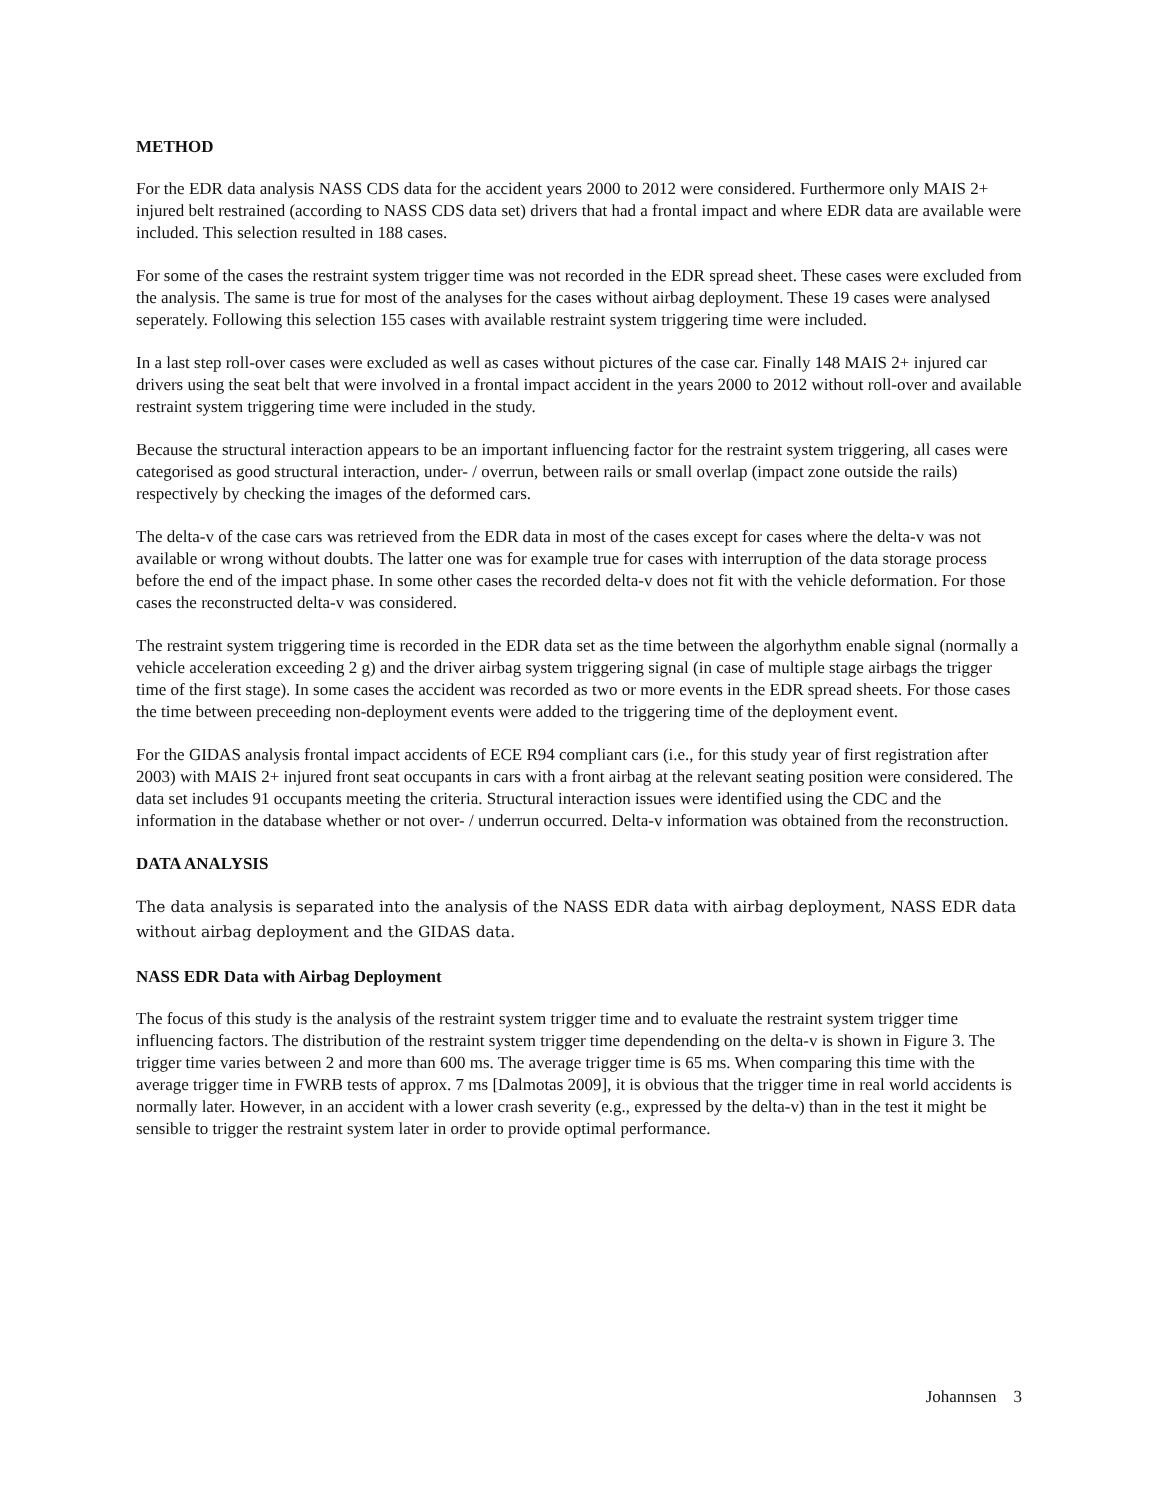METHOD
For the EDR data analysis NASS CDS data for the accident years 2000 to 2012 were considered. Furthermore only MAIS 2+ injured belt restrained (according to NASS CDS data set) drivers that had a frontal impact and where EDR data are available were included. This selection resulted in 188 cases.
For some of the cases the restraint system trigger time was not recorded in the EDR spread sheet. These cases were excluded from the analysis. The same is true for most of the analyses for the cases without airbag deployment. These 19 cases were analysed seperately. Following this selection 155 cases with available restraint system triggering time were included.
In a last step roll-over cases were excluded as well as cases without pictures of the case car. Finally 148 MAIS 2+ injured car drivers using the seat belt that were involved in a frontal impact accident in the years 2000 to 2012 without roll-over and available restraint system triggering time were included in the study.
Because the structural interaction appears to be an important influencing factor for the restraint system triggering, all cases were categorised as good structural interaction, under- / overrun, between rails or small overlap (impact zone outside the rails) respectively by checking the images of the deformed cars.
The delta-v of the case cars was retrieved from the EDR data in most of the cases except for cases where the delta-v was not available or wrong without doubts. The latter one was for example true for cases with interruption of the data storage process before the end of the impact phase. In some other cases the recorded delta-v does not fit with the vehicle deformation. For those cases the reconstructed delta-v was considered.
The restraint system triggering time is recorded in the EDR data set as the time between the algorhythm enable signal (normally a vehicle acceleration exceeding 2 g) and the driver airbag system triggering signal (in case of multiple stage airbags the trigger time of the first stage). In some cases the accident was recorded as two or more events in the EDR spread sheets. For those cases the time between preceeding non-deployment events were added to the triggering time of the deployment event.
For the GIDAS analysis frontal impact accidents of ECE R94 compliant cars (i.e., for this study year of first registration after 2003) with MAIS 2+ injured front seat occupants in cars with a front airbag at the relevant seating position were considered. The data set includes 91 occupants meeting the criteria. Structural interaction issues were identified using the CDC and the information in the database whether or not over- / underrun occurred. Delta-v information was obtained from the reconstruction.
DATA ANALYSIS
The data analysis is separated into the analysis of the NASS EDR data with airbag deployment, NASS EDR data without airbag deployment and the GIDAS data.
NASS EDR Data with Airbag Deployment
The focus of this study is the analysis of the restraint system trigger time and to evaluate the restraint system trigger time influencing factors. The distribution of the restraint system trigger time dependending on the delta-v is shown in Figure 3. The trigger time varies between 2 and more than 600 ms. The average trigger time is 65 ms. When comparing this time with the average trigger time in FWRB tests of approx. 7 ms [Dalmotas 2009], it is obvious that the trigger time in real world accidents is normally later. However, in an accident with a lower crash severity (e.g., expressed by the delta-v) than in the test it might be sensible to trigger the restraint system later in order to provide optimal performance.
Johannsen 3